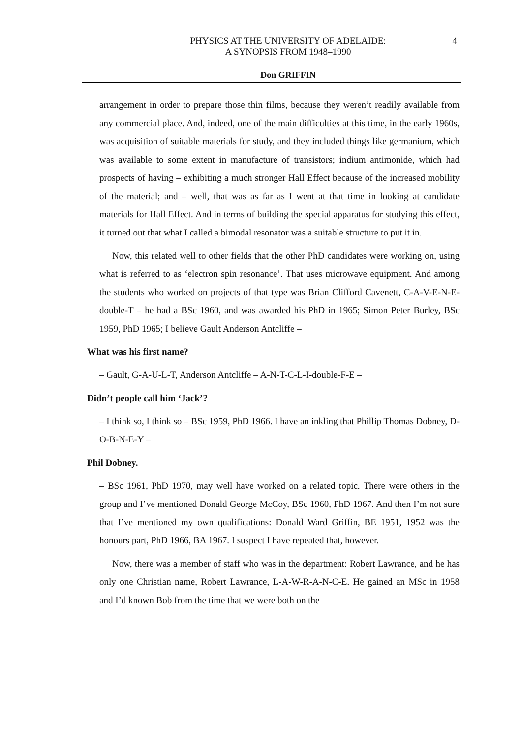PHYSICS AT THE UNIVERSITY OF ADELAIDE:
A SYNOPSIS FROM 1948–1990
4
Don GRIFFIN
arrangement in order to prepare those thin films, because they weren’t readily available from any commercial place. And, indeed, one of the main difficulties at this time, in the early 1960s, was acquisition of suitable materials for study, and they included things like germanium, which was available to some extent in manufacture of transistors; indium antimonide, which had prospects of having – exhibiting a much stronger Hall Effect because of the increased mobility of the material; and – well, that was as far as I went at that time in looking at candidate materials for Hall Effect. And in terms of building the special apparatus for studying this effect, it turned out that what I called a bimodal resonator was a suitable structure to put it in.
Now, this related well to other fields that the other PhD candidates were working on, using what is referred to as ‘electron spin resonance’. That uses microwave equipment. And among the students who worked on projects of that type was Brian Clifford Cavenett, C-A-V-E-N-E-double-T – he had a BSc 1960, and was awarded his PhD in 1965; Simon Peter Burley, BSc 1959, PhD 1965; I believe Gault Anderson Antcliffe –
What was his first name?
– Gault, G-A-U-L-T, Anderson Antcliffe – A-N-T-C-L-I-double-F-E –
Didn’t people call him ‘Jack’?
– I think so, I think so – BSc 1959, PhD 1966. I have an inkling that Phillip Thomas Dobney, D-O-B-N-E-Y –
Phil Dobney.
– BSc 1961, PhD 1970, may well have worked on a related topic. There were others in the group and I’ve mentioned Donald George McCoy, BSc 1960, PhD 1967. And then I’m not sure that I’ve mentioned my own qualifications: Donald Ward Griffin, BE 1951, 1952 was the honours part, PhD 1966, BA 1967. I suspect I have repeated that, however.
Now, there was a member of staff who was in the department: Robert Lawrance, and he has only one Christian name, Robert Lawrance, L-A-W-R-A-N-C-E. He gained an MSc in 1958 and I’d known Bob from the time that we were both on the